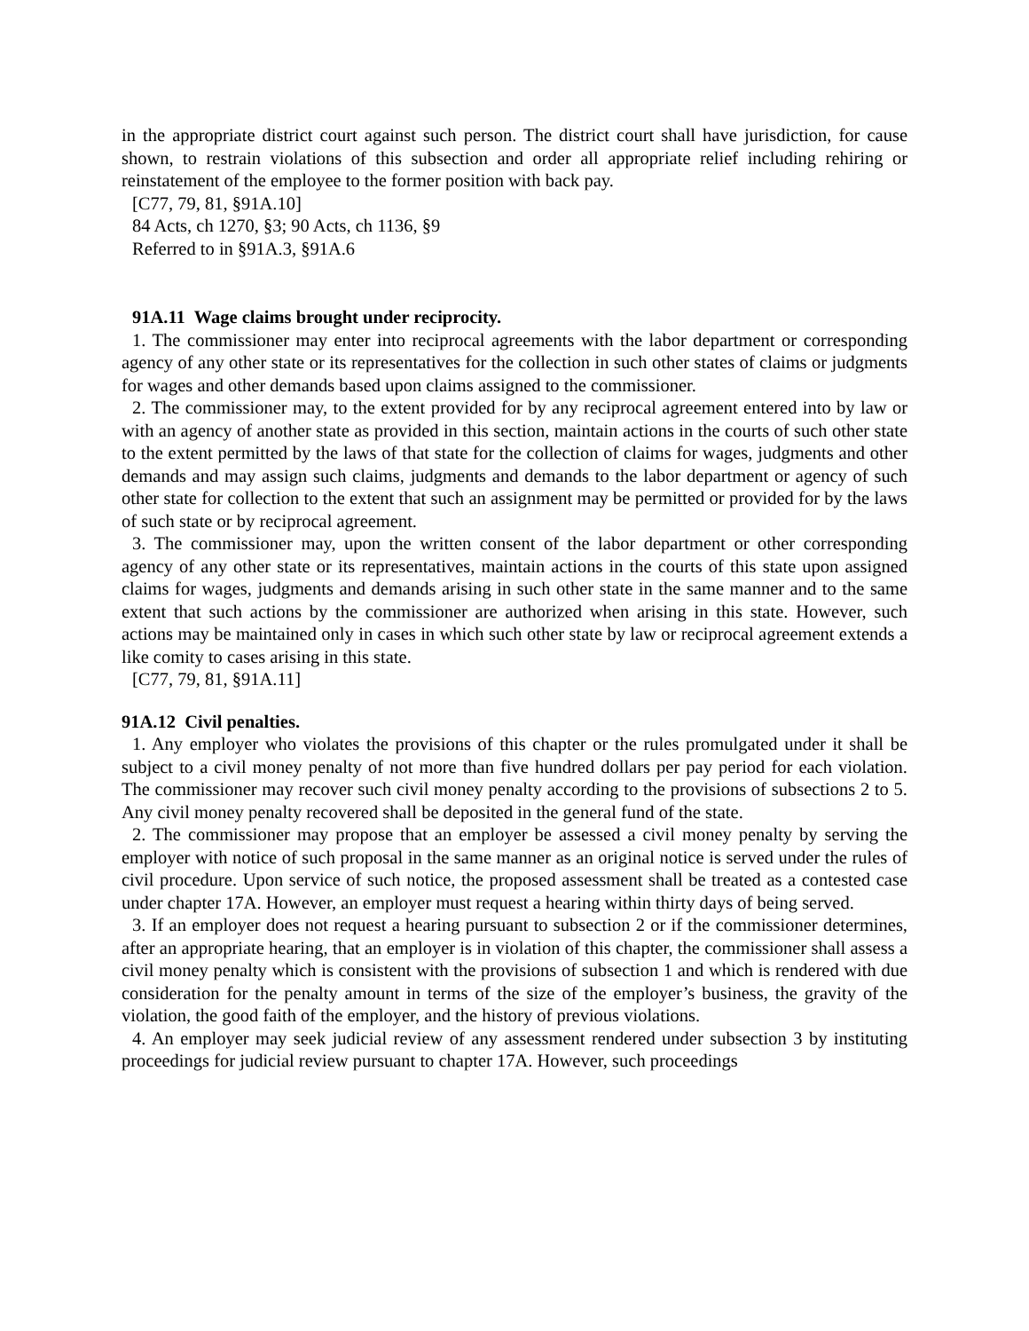in the appropriate district court against such person. The district court shall have jurisdiction, for cause shown, to restrain violations of this subsection and order all appropriate relief including rehiring or reinstatement of the employee to the former position with back pay.
[C77, 79, 81, §91A.10]
84 Acts, ch 1270, §3; 90 Acts, ch 1136, §9
Referred to in §91A.3, §91A.6
91A.11 Wage claims brought under reciprocity.
1. The commissioner may enter into reciprocal agreements with the labor department or corresponding agency of any other state or its representatives for the collection in such other states of claims or judgments for wages and other demands based upon claims assigned to the commissioner.
2. The commissioner may, to the extent provided for by any reciprocal agreement entered into by law or with an agency of another state as provided in this section, maintain actions in the courts of such other state to the extent permitted by the laws of that state for the collection of claims for wages, judgments and other demands and may assign such claims, judgments and demands to the labor department or agency of such other state for collection to the extent that such an assignment may be permitted or provided for by the laws of such state or by reciprocal agreement.
3. The commissioner may, upon the written consent of the labor department or other corresponding agency of any other state or its representatives, maintain actions in the courts of this state upon assigned claims for wages, judgments and demands arising in such other state in the same manner and to the same extent that such actions by the commissioner are authorized when arising in this state. However, such actions may be maintained only in cases in which such other state by law or reciprocal agreement extends a like comity to cases arising in this state.
[C77, 79, 81, §91A.11]
91A.12 Civil penalties.
1. Any employer who violates the provisions of this chapter or the rules promulgated under it shall be subject to a civil money penalty of not more than five hundred dollars per pay period for each violation. The commissioner may recover such civil money penalty according to the provisions of subsections 2 to 5. Any civil money penalty recovered shall be deposited in the general fund of the state.
2. The commissioner may propose that an employer be assessed a civil money penalty by serving the employer with notice of such proposal in the same manner as an original notice is served under the rules of civil procedure. Upon service of such notice, the proposed assessment shall be treated as a contested case under chapter 17A. However, an employer must request a hearing within thirty days of being served.
3. If an employer does not request a hearing pursuant to subsection 2 or if the commissioner determines, after an appropriate hearing, that an employer is in violation of this chapter, the commissioner shall assess a civil money penalty which is consistent with the provisions of subsection 1 and which is rendered with due consideration for the penalty amount in terms of the size of the employer’s business, the gravity of the violation, the good faith of the employer, and the history of previous violations.
4. An employer may seek judicial review of any assessment rendered under subsection 3 by instituting proceedings for judicial review pursuant to chapter 17A. However, such proceedings